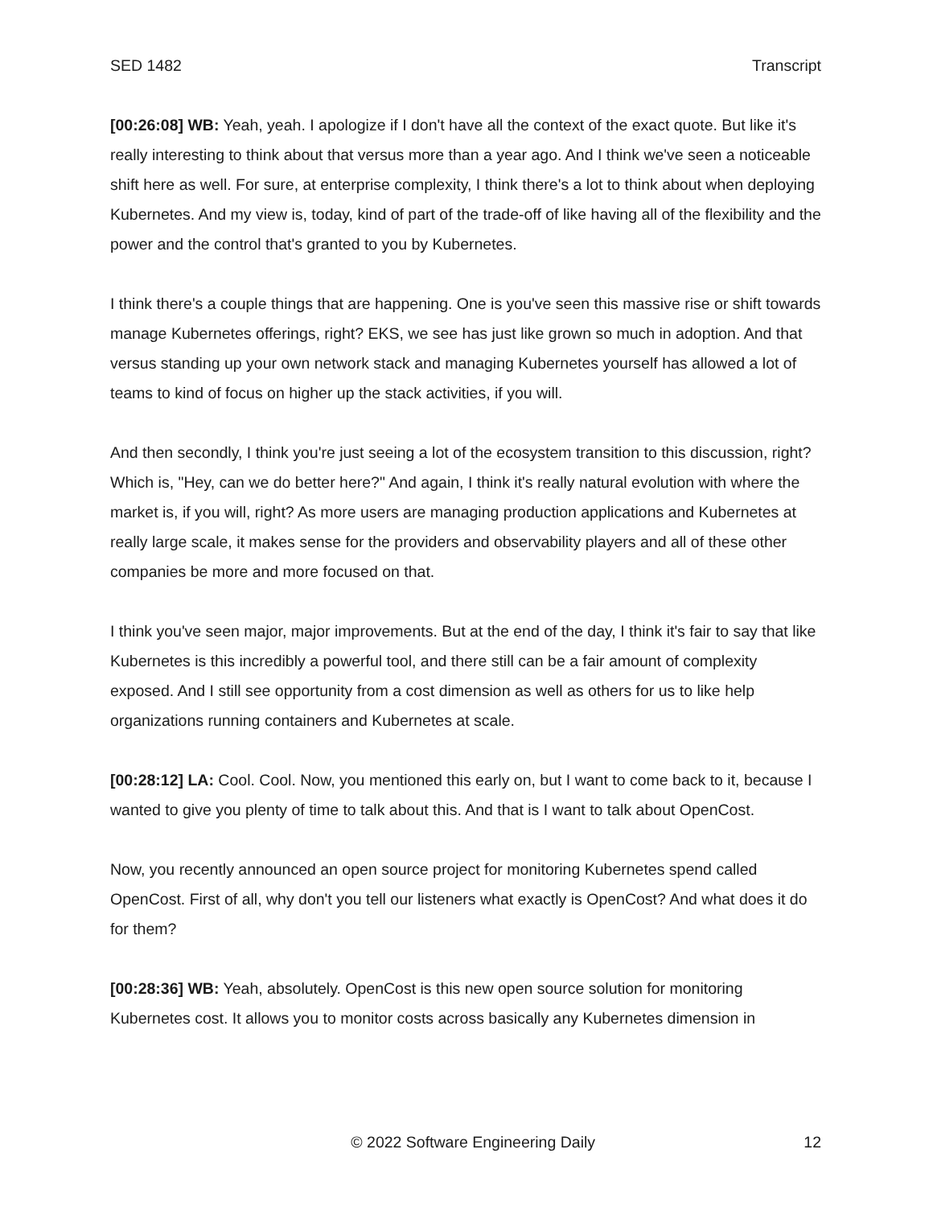SED 1482 Transcript
[00:26:08] WB: Yeah, yeah. I apologize if I don't have all the context of the exact quote. But like it's really interesting to think about that versus more than a year ago. And I think we've seen a noticeable shift here as well. For sure, at enterprise complexity, I think there's a lot to think about when deploying Kubernetes. And my view is, today, kind of part of the trade-off of like having all of the flexibility and the power and the control that's granted to you by Kubernetes.
I think there's a couple things that are happening. One is you've seen this massive rise or shift towards manage Kubernetes offerings, right? EKS, we see has just like grown so much in adoption. And that versus standing up your own network stack and managing Kubernetes yourself has allowed a lot of teams to kind of focus on higher up the stack activities, if you will.
And then secondly, I think you're just seeing a lot of the ecosystem transition to this discussion, right? Which is, "Hey, can we do better here?" And again, I think it's really natural evolution with where the market is, if you will, right? As more users are managing production applications and Kubernetes at really large scale, it makes sense for the providers and observability players and all of these other companies be more and more focused on that.
I think you've seen major, major improvements. But at the end of the day, I think it's fair to say that like Kubernetes is this incredibly a powerful tool, and there still can be a fair amount of complexity exposed. And I still see opportunity from a cost dimension as well as others for us to like help organizations running containers and Kubernetes at scale.
[00:28:12] LA: Cool. Cool. Now, you mentioned this early on, but I want to come back to it, because I wanted to give you plenty of time to talk about this. And that is I want to talk about OpenCost.
Now, you recently announced an open source project for monitoring Kubernetes spend called OpenCost. First of all, why don't you tell our listeners what exactly is OpenCost? And what does it do for them?
[00:28:36] WB: Yeah, absolutely. OpenCost is this new open source solution for monitoring Kubernetes cost. It allows you to monitor costs across basically any Kubernetes dimension in
© 2022 Software Engineering Daily 12